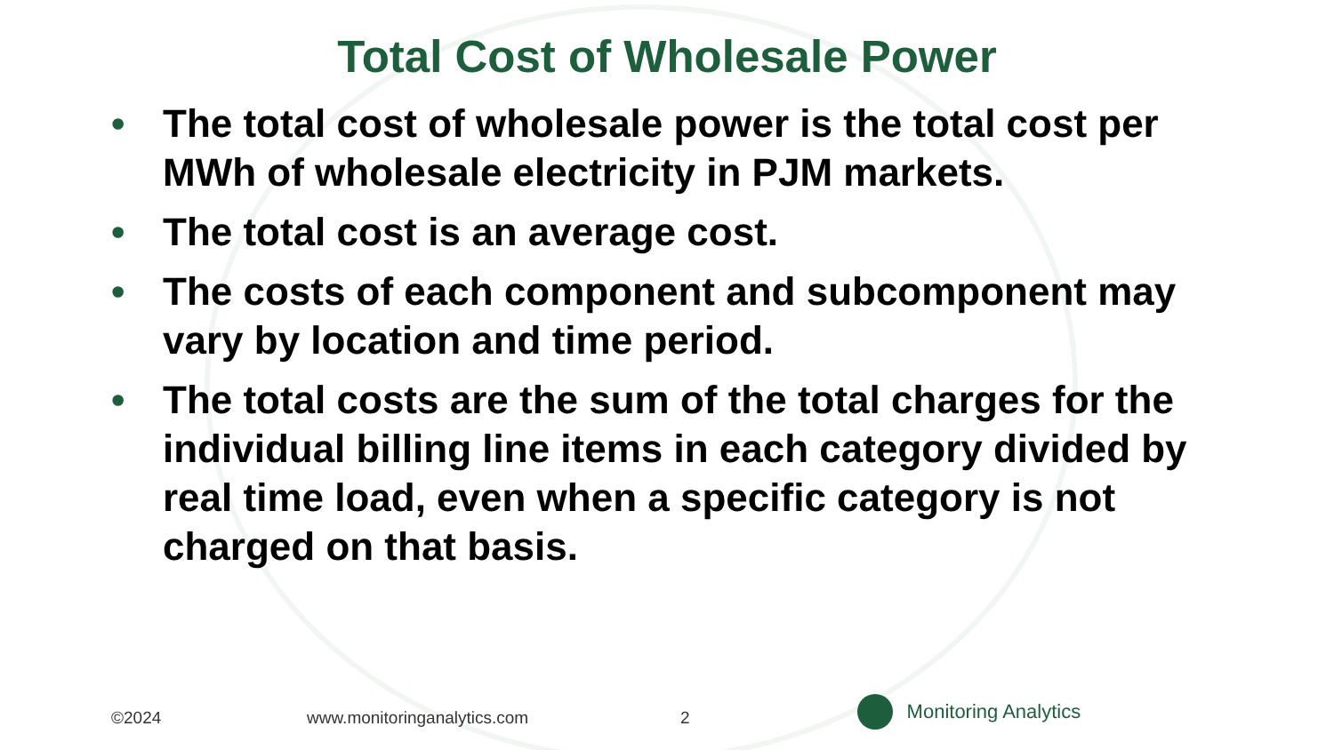Total Cost of Wholesale Power
• The total cost of wholesale power is the total cost per MWh of wholesale electricity in PJM markets.
• The total cost is an average cost.
• The costs of each component and subcomponent may vary by location and time period.
• The total costs are the sum of the total charges for the individual billing line items in each category divided by real time load, even when a specific category is not charged on that basis.
©2024 www.monitoringanalytics.com 2 Monitoring Analytics